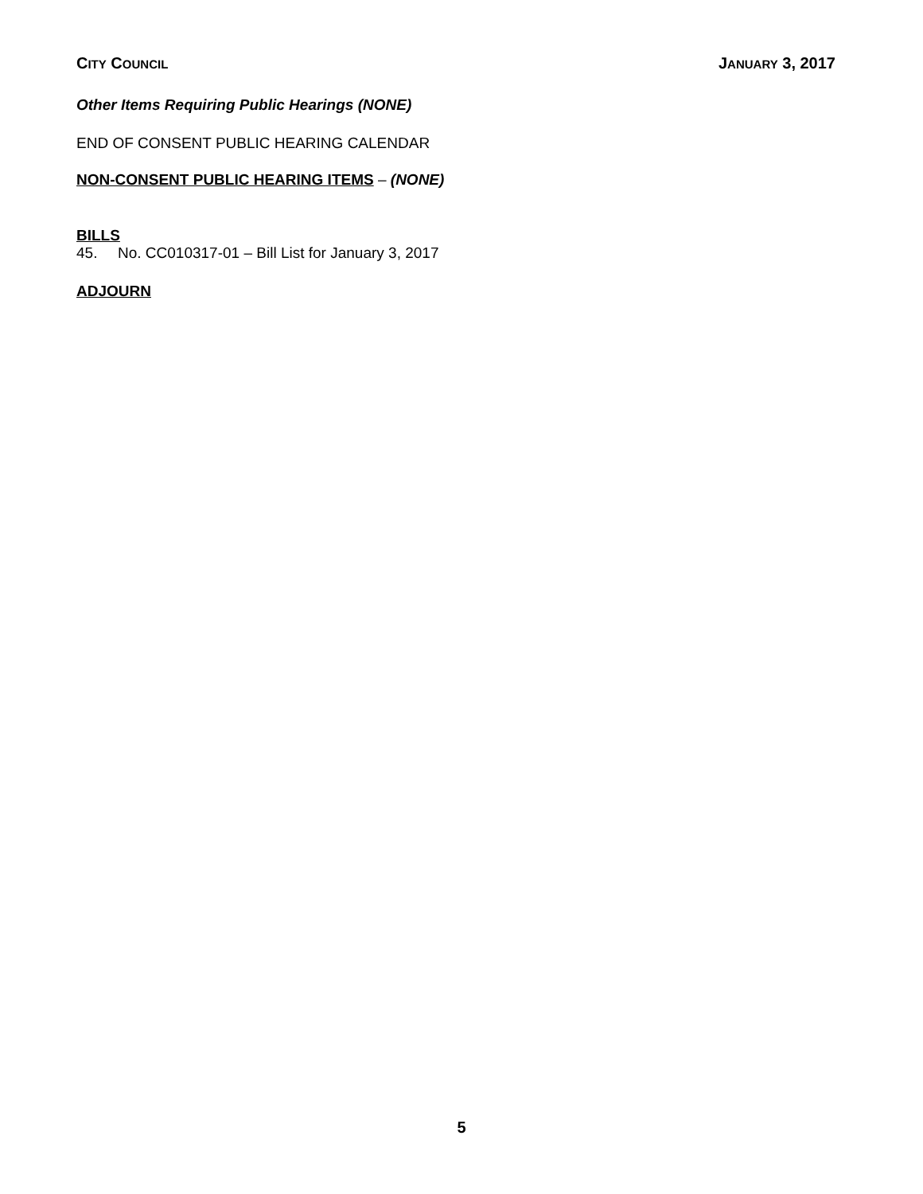CITY COUNCIL JANUARY 3, 2017
Other Items Requiring Public Hearings (NONE)
END OF CONSENT PUBLIC HEARING CALENDAR
NON-CONSENT PUBLIC HEARING ITEMS – (NONE)
BILLS
45. No. CC010317-01 – Bill List for January 3, 2017
ADJOURN
5